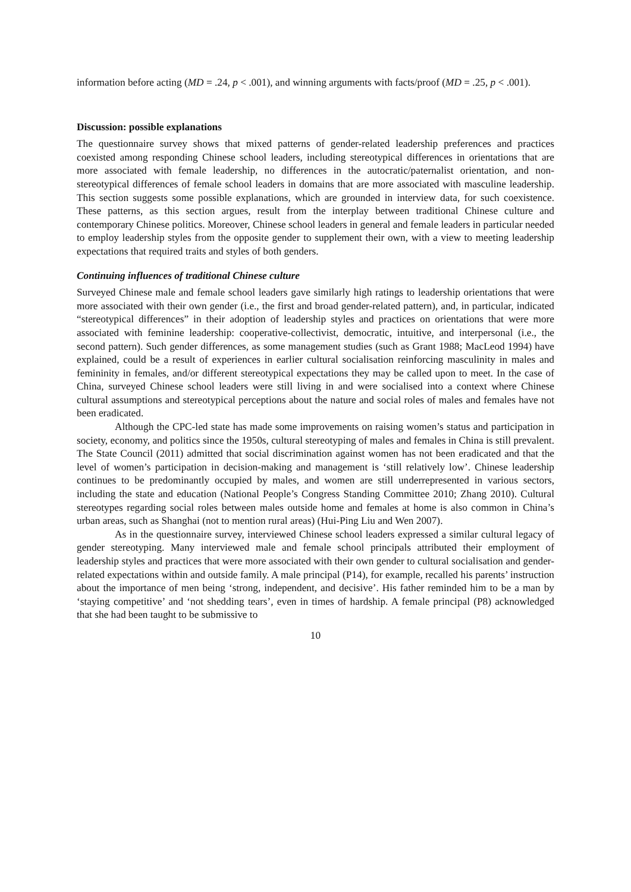information before acting (MD = .24, p < .001), and winning arguments with facts/proof (MD = .25, p < .001).
Discussion: possible explanations
The questionnaire survey shows that mixed patterns of gender-related leadership preferences and practices coexisted among responding Chinese school leaders, including stereotypical differences in orientations that are more associated with female leadership, no differences in the autocratic/paternalist orientation, and non-stereotypical differences of female school leaders in domains that are more associated with masculine leadership. This section suggests some possible explanations, which are grounded in interview data, for such coexistence. These patterns, as this section argues, result from the interplay between traditional Chinese culture and contemporary Chinese politics. Moreover, Chinese school leaders in general and female leaders in particular needed to employ leadership styles from the opposite gender to supplement their own, with a view to meeting leadership expectations that required traits and styles of both genders.
Continuing influences of traditional Chinese culture
Surveyed Chinese male and female school leaders gave similarly high ratings to leadership orientations that were more associated with their own gender (i.e., the first and broad gender-related pattern), and, in particular, indicated “stereotypical differences” in their adoption of leadership styles and practices on orientations that were more associated with feminine leadership: cooperative-collectivist, democratic, intuitive, and interpersonal (i.e., the second pattern). Such gender differences, as some management studies (such as Grant 1988; MacLeod 1994) have explained, could be a result of experiences in earlier cultural socialisation reinforcing masculinity in males and femininity in females, and/or different stereotypical expectations they may be called upon to meet. In the case of China, surveyed Chinese school leaders were still living in and were socialised into a context where Chinese cultural assumptions and stereotypical perceptions about the nature and social roles of males and females have not been eradicated.
Although the CPC-led state has made some improvements on raising women’s status and participation in society, economy, and politics since the 1950s, cultural stereotyping of males and females in China is still prevalent. The State Council (2011) admitted that social discrimination against women has not been eradicated and that the level of women’s participation in decision-making and management is ‘still relatively low’. Chinese leadership continues to be predominantly occupied by males, and women are still underrepresented in various sectors, including the state and education (National People’s Congress Standing Committee 2010; Zhang 2010). Cultural stereotypes regarding social roles between males outside home and females at home is also common in China’s urban areas, such as Shanghai (not to mention rural areas) (Hui-Ping Liu and Wen 2007).
As in the questionnaire survey, interviewed Chinese school leaders expressed a similar cultural legacy of gender stereotyping. Many interviewed male and female school principals attributed their employment of leadership styles and practices that were more associated with their own gender to cultural socialisation and gender-related expectations within and outside family. A male principal (P14), for example, recalled his parents’ instruction about the importance of men being ‘strong, independent, and decisive’. His father reminded him to be a man by ‘staying competitive’ and ‘not shedding tears’, even in times of hardship. A female principal (P8) acknowledged that she had been taught to be submissive to
10